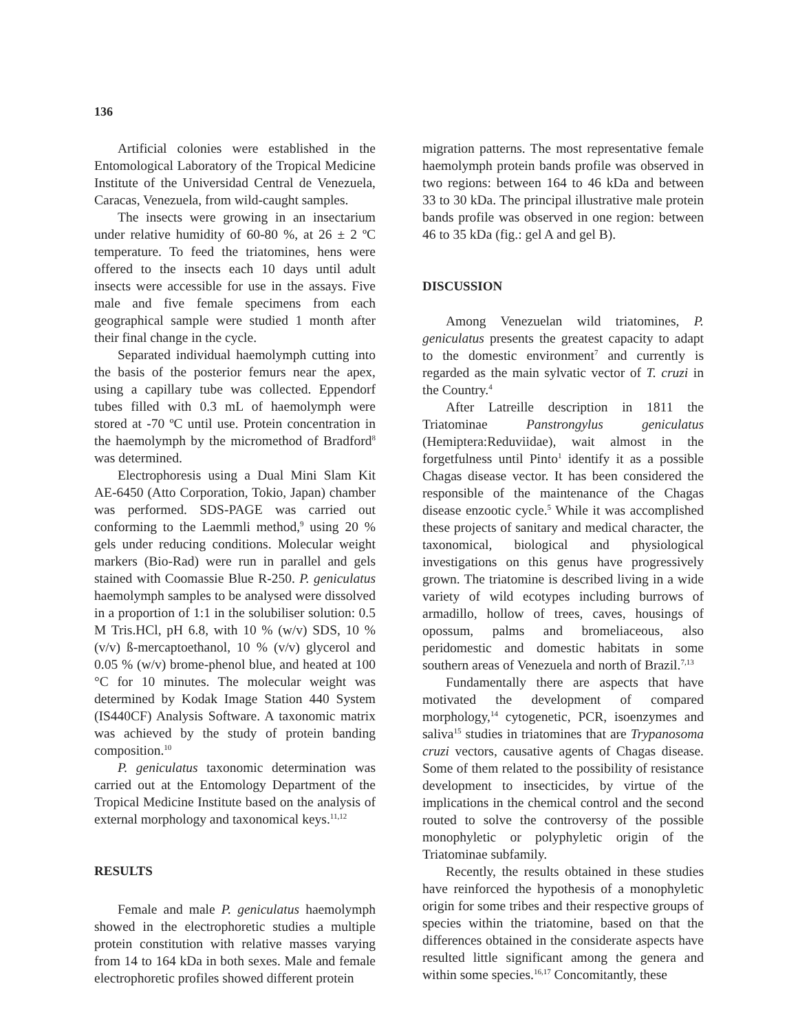136
Artificial colonies were established in the Entomological Laboratory of the Tropical Medicine Institute of the Universidad Central de Venezuela, Caracas, Venezuela, from wild-caught samples.
The insects were growing in an insectarium under relative humidity of 60-80 %, at 26 ± 2 ºC temperature. To feed the triatomines, hens were offered to the insects each 10 days until adult insects were accessible for use in the assays. Five male and five female specimens from each geographical sample were studied 1 month after their final change in the cycle.
Separated individual haemolymph cutting into the basis of the posterior femurs near the apex, using a capillary tube was collected. Eppendorf tubes filled with 0.3 mL of haemolymph were stored at -70 ºC until use. Protein concentration in the haemolymph by the micromethod of Bradford<sup>8</sup> was determined.
Electrophoresis using a Dual Mini Slam Kit AE-6450 (Atto Corporation, Tokio, Japan) chamber was performed. SDS-PAGE was carried out conforming to the Laemmli method,<sup>9</sup> using 20 % gels under reducing conditions. Molecular weight markers (Bio-Rad) were run in parallel and gels stained with Coomassie Blue R-250. P. geniculatus haemolymph samples to be analysed were dissolved in a proportion of 1:1 in the solubiliser solution: 0.5 M Tris.HCl, pH 6.8, with 10 % (w/v) SDS, 10 % (v/v) ß-mercaptoethanol, 10 % (v/v) glycerol and 0.05 % (w/v) brome-phenol blue, and heated at 100 °C for 10 minutes. The molecular weight was determined by Kodak Image Station 440 System (IS440CF) Analysis Software. A taxonomic matrix was achieved by the study of protein banding composition.<sup>10</sup>
P. geniculatus taxonomic determination was carried out at the Entomology Department of the Tropical Medicine Institute based on the analysis of external morphology and taxonomical keys.<sup>11,12</sup>
RESULTS
Female and male P. geniculatus haemolymph showed in the electrophoretic studies a multiple protein constitution with relative masses varying from 14 to 164 kDa in both sexes. Male and female electrophoretic profiles showed different protein
migration patterns. The most representative female haemolymph protein bands profile was observed in two regions: between 164 to 46 kDa and between 33 to 30 kDa. The principal illustrative male protein bands profile was observed in one region: between 46 to 35 kDa (fig.: gel A and gel B).
DISCUSSION
Among Venezuelan wild triatomines, P. geniculatus presents the greatest capacity to adapt to the domestic environment<sup>7</sup> and currently is regarded as the main sylvatic vector of T. cruzi in the Country.<sup>4</sup>
After Latreille description in 1811 the Triatominae Panstrongylus geniculatus (Hemiptera:Reduviidae), wait almost in the forgetfulness until Pinto<sup>1</sup> identify it as a possible Chagas disease vector. It has been considered the responsible of the maintenance of the Chagas disease enzootic cycle.<sup>5</sup> While it was accomplished these projects of sanitary and medical character, the taxonomical, biological and physiological investigations on this genus have progressively grown. The triatomine is described living in a wide variety of wild ecotypes including burrows of armadillo, hollow of trees, caves, housings of opossum, palms and bromeliaceous, also peridomestic and domestic habitats in some southern areas of Venezuela and north of Brazil.<sup>7,13</sup>
Fundamentally there are aspects that have motivated the development of compared morphology,<sup>14</sup> cytogenetic, PCR, isoenzymes and saliva<sup>15</sup> studies in triatomines that are Trypanosoma cruzi vectors, causative agents of Chagas disease. Some of them related to the possibility of resistance development to insecticides, by virtue of the implications in the chemical control and the second routed to solve the controversy of the possible monophyletic or polyphyletic origin of the Triatominae subfamily.
Recently, the results obtained in these studies have reinforced the hypothesis of a monophyletic origin for some tribes and their respective groups of species within the triatomine, based on that the differences obtained in the considerate aspects have resulted little significant among the genera and within some species.<sup>16,17</sup> Concomitantly, these